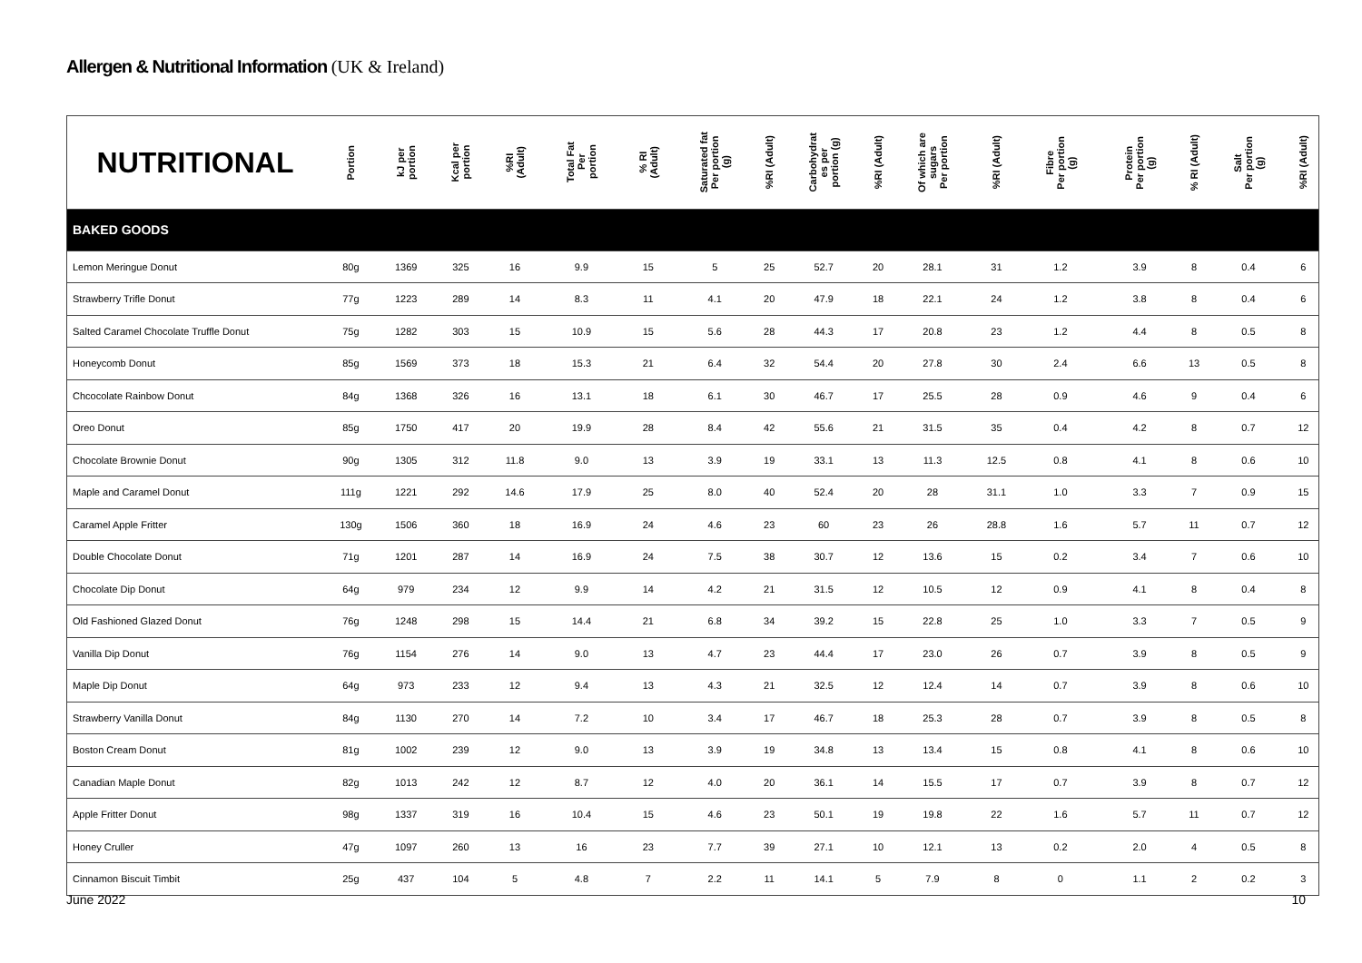Allergen & Nutritional Information (UK & Ireland)
| NUTRITIONAL | Portion | kJ per portion | Kcal per portion | %RI (Adult) | Total Fat Per portion | % RI (Adult) | Saturated fat Per portion (g) | %RI (Adult) | Carbohydrat es per portion (g) | %RI (Adult) | Of which are sugars Per portion | %RI (Adult) | Fibre Per portion (g) | Protein Per portion (g) | % RI (Adult) | Salt Per portion (g) | %RI (Adult) |
| --- | --- | --- | --- | --- | --- | --- | --- | --- | --- | --- | --- | --- | --- | --- | --- | --- | --- |
| BAKED GOODS | | | | | | | | | | | | | | | | | |
| Lemon Meringue Donut | 80g | 1369 | 325 | 16 | 9.9 | 15 | 5 | 25 | 52.7 | 20 | 28.1 | 31 | 1.2 | 3.9 | 8 | 0.4 | 6 |
| Strawberry Trifle Donut | 77g | 1223 | 289 | 14 | 8.3 | 11 | 4.1 | 20 | 47.9 | 18 | 22.1 | 24 | 1.2 | 3.8 | 8 | 0.4 | 6 |
| Salted Caramel Chocolate Truffle Donut | 75g | 1282 | 303 | 15 | 10.9 | 15 | 5.6 | 28 | 44.3 | 17 | 20.8 | 23 | 1.2 | 4.4 | 8 | 0.5 | 8 |
| Honeycomb Donut | 85g | 1569 | 373 | 18 | 15.3 | 21 | 6.4 | 32 | 54.4 | 20 | 27.8 | 30 | 2.4 | 6.6 | 13 | 0.5 | 8 |
| Chcocolate Rainbow Donut | 84g | 1368 | 326 | 16 | 13.1 | 18 | 6.1 | 30 | 46.7 | 17 | 25.5 | 28 | 0.9 | 4.6 | 9 | 0.4 | 6 |
| Oreo Donut | 85g | 1750 | 417 | 20 | 19.9 | 28 | 8.4 | 42 | 55.6 | 21 | 31.5 | 35 | 0.4 | 4.2 | 8 | 0.7 | 12 |
| Chocolate Brownie Donut | 90g | 1305 | 312 | 11.8 | 9.0 | 13 | 3.9 | 19 | 33.1 | 13 | 11.3 | 12.5 | 0.8 | 4.1 | 8 | 0.6 | 10 |
| Maple and Caramel Donut | 111g | 1221 | 292 | 14.6 | 17.9 | 25 | 8.0 | 40 | 52.4 | 20 | 28 | 31.1 | 1.0 | 3.3 | 7 | 0.9 | 15 |
| Caramel Apple Fritter | 130g | 1506 | 360 | 18 | 16.9 | 24 | 4.6 | 23 | 60 | 23 | 26 | 28.8 | 1.6 | 5.7 | 11 | 0.7 | 12 |
| Double Chocolate Donut | 71g | 1201 | 287 | 14 | 16.9 | 24 | 7.5 | 38 | 30.7 | 12 | 13.6 | 15 | 0.2 | 3.4 | 7 | 0.6 | 10 |
| Chocolate Dip Donut | 64g | 979 | 234 | 12 | 9.9 | 14 | 4.2 | 21 | 31.5 | 12 | 10.5 | 12 | 0.9 | 4.1 | 8 | 0.4 | 8 |
| Old Fashioned Glazed Donut | 76g | 1248 | 298 | 15 | 14.4 | 21 | 6.8 | 34 | 39.2 | 15 | 22.8 | 25 | 1.0 | 3.3 | 7 | 0.5 | 9 |
| Vanilla Dip Donut | 76g | 1154 | 276 | 14 | 9.0 | 13 | 4.7 | 23 | 44.4 | 17 | 23.0 | 26 | 0.7 | 3.9 | 8 | 0.5 | 9 |
| Maple Dip Donut | 64g | 973 | 233 | 12 | 9.4 | 13 | 4.3 | 21 | 32.5 | 12 | 12.4 | 14 | 0.7 | 3.9 | 8 | 0.6 | 10 |
| Strawberry Vanilla Donut | 84g | 1130 | 270 | 14 | 7.2 | 10 | 3.4 | 17 | 46.7 | 18 | 25.3 | 28 | 0.7 | 3.9 | 8 | 0.5 | 8 |
| Boston Cream Donut | 81g | 1002 | 239 | 12 | 9.0 | 13 | 3.9 | 19 | 34.8 | 13 | 13.4 | 15 | 0.8 | 4.1 | 8 | 0.6 | 10 |
| Canadian Maple Donut | 82g | 1013 | 242 | 12 | 8.7 | 12 | 4.0 | 20 | 36.1 | 14 | 15.5 | 17 | 0.7 | 3.9 | 8 | 0.7 | 12 |
| Apple Fritter Donut | 98g | 1337 | 319 | 16 | 10.4 | 15 | 4.6 | 23 | 50.1 | 19 | 19.8 | 22 | 1.6 | 5.7 | 11 | 0.7 | 12 |
| Honey Cruller | 47g | 1097 | 260 | 13 | 16 | 23 | 7.7 | 39 | 27.1 | 10 | 12.1 | 13 | 0.2 | 2.0 | 4 | 0.5 | 8 |
| Cinnamon Biscuit Timbit | 25g | 437 | 104 | 5 | 4.8 | 7 | 2.2 | 11 | 14.1 | 5 | 7.9 | 8 | 0 | 1.1 | 2 | 0.2 | 3 |
June 2022 10